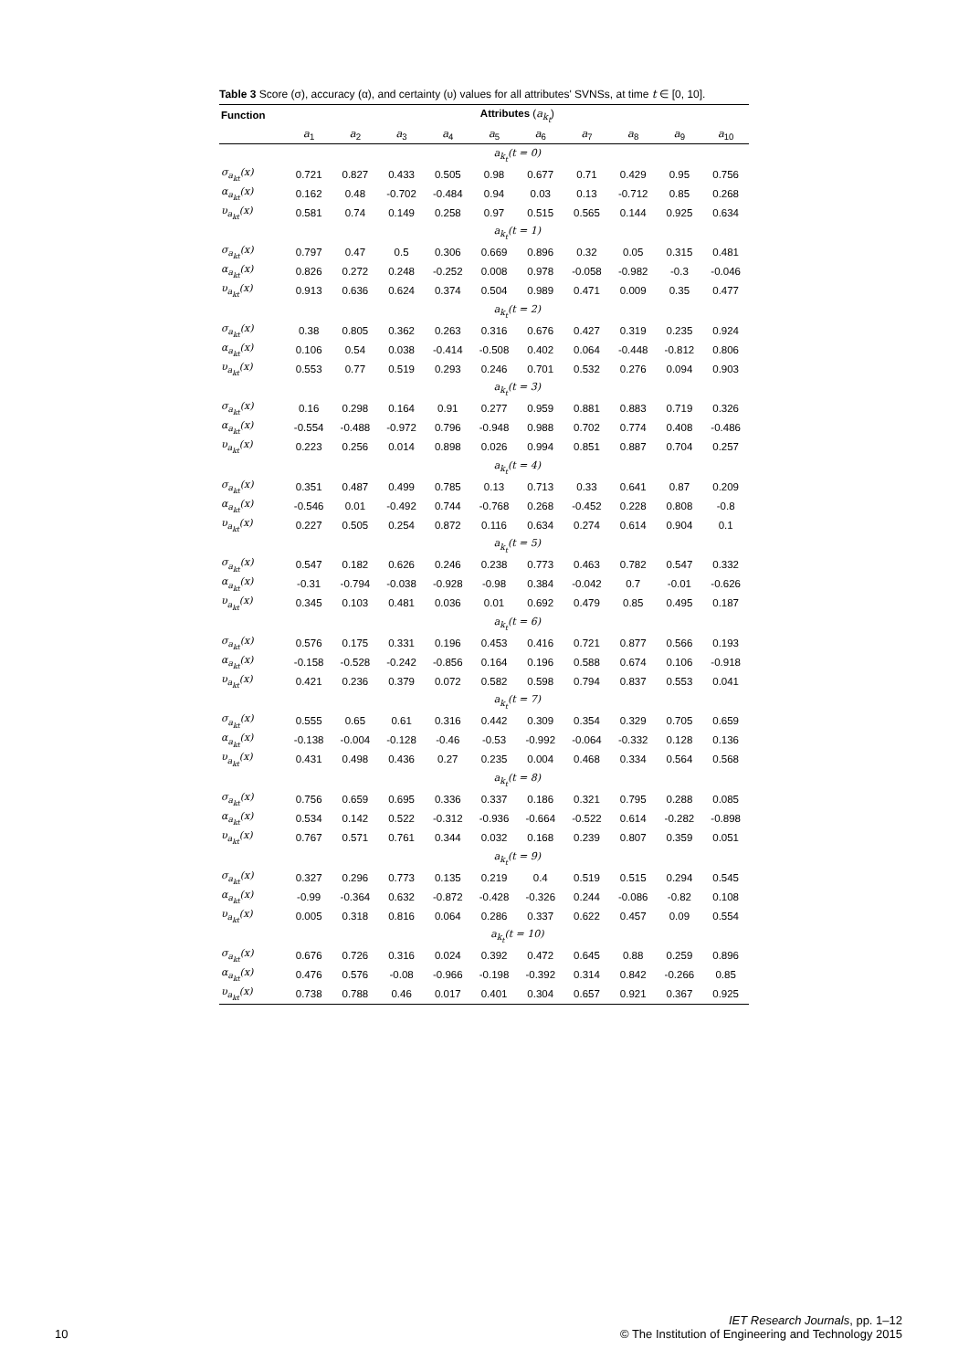Table 3 Score (σ), accuracy (α), and certainty (υ) values for all attributes' SVNSs, at time t ∈ [0, 10].
| Function | Attributes ( a<sub>k<sub>t</sub></sub> ) | | | | | | | | | |
| --- | --- | --- | --- | --- | --- | --- | --- | --- | --- | --- |
| | a<sub>1</sub> | a<sub>2</sub> | a<sub>3</sub> | a<sub>4</sub> | a<sub>5</sub> | a<sub>6</sub> | a<sub>7</sub> | a<sub>8</sub> | a<sub>9</sub> | a<sub>10</sub> |
| | a<sub>k<sub>t</sub></sub>(t = 0) | | | | | | | | | |
| σ<sub>a<sub>kt</sub></sub>(x) | 0.721 | 0.827 | 0.433 | 0.505 | 0.98 | 0.677 | 0.71 | 0.429 | 0.95 | 0.756 |
| α<sub>a<sub>kt</sub></sub>(x) | 0.162 | 0.48 | -0.702 | -0.484 | 0.94 | 0.03 | 0.13 | -0.712 | 0.85 | 0.268 |
| υ<sub>a<sub>kt</sub></sub>(x) | 0.581 | 0.74 | 0.149 | 0.258 | 0.97 | 0.515 | 0.565 | 0.144 | 0.925 | 0.634 |
| | a<sub>k<sub>t</sub></sub>(t = 1) | | | | | | | | | |
| σ<sub>a<sub>kt</sub></sub>(x) | 0.797 | 0.47 | 0.5 | 0.306 | 0.669 | 0.896 | 0.32 | 0.05 | 0.315 | 0.481 |
| α<sub>a<sub>kt</sub></sub>(x) | 0.826 | 0.272 | 0.248 | -0.252 | 0.008 | 0.978 | -0.058 | -0.982 | -0.3 | -0.046 |
| υ<sub>a<sub>kt</sub></sub>(x) | 0.913 | 0.636 | 0.624 | 0.374 | 0.504 | 0.989 | 0.471 | 0.009 | 0.35 | 0.477 |
| | a<sub>k<sub>t</sub></sub>(t = 2) | | | | | | | | | |
| σ<sub>a<sub>kt</sub></sub>(x) | 0.38 | 0.805 | 0.362 | 0.263 | 0.316 | 0.676 | 0.427 | 0.319 | 0.235 | 0.924 |
| α<sub>a<sub>kt</sub></sub>(x) | 0.106 | 0.54 | 0.038 | -0.414 | -0.508 | 0.402 | 0.064 | -0.448 | -0.812 | 0.806 |
| υ<sub>a<sub>kt</sub></sub>(x) | 0.553 | 0.77 | 0.519 | 0.293 | 0.246 | 0.701 | 0.532 | 0.276 | 0.094 | 0.903 |
| | a<sub>k<sub>t</sub></sub>(t = 3) | | | | | | | | | |
| σ<sub>a<sub>kt</sub></sub>(x) | 0.16 | 0.298 | 0.164 | 0.91 | 0.277 | 0.959 | 0.881 | 0.883 | 0.719 | 0.326 |
| α<sub>a<sub>kt</sub></sub>(x) | -0.554 | -0.488 | -0.972 | 0.796 | -0.948 | 0.988 | 0.702 | 0.774 | 0.408 | -0.486 |
| υ<sub>a<sub>kt</sub></sub>(x) | 0.223 | 0.256 | 0.014 | 0.898 | 0.026 | 0.994 | 0.851 | 0.887 | 0.704 | 0.257 |
| | a<sub>k<sub>t</sub></sub>(t = 4) | | | | | | | | | |
| σ<sub>a<sub>kt</sub></sub>(x) | 0.351 | 0.487 | 0.499 | 0.785 | 0.13 | 0.713 | 0.33 | 0.641 | 0.87 | 0.209 |
| α<sub>a<sub>kt</sub></sub>(x) | -0.546 | 0.01 | -0.492 | 0.744 | -0.768 | 0.268 | -0.452 | 0.228 | 0.808 | -0.8 |
| υ<sub>a<sub>kt</sub></sub>(x) | 0.227 | 0.505 | 0.254 | 0.872 | 0.116 | 0.634 | 0.274 | 0.614 | 0.904 | 0.1 |
| | a<sub>k<sub>t</sub></sub>(t = 5) | | | | | | | | | |
| σ<sub>a<sub>kt</sub></sub>(x) | 0.547 | 0.182 | 0.626 | 0.246 | 0.238 | 0.773 | 0.463 | 0.782 | 0.547 | 0.332 |
| α<sub>a<sub>kt</sub></sub>(x) | -0.31 | -0.794 | -0.038 | -0.928 | -0.98 | 0.384 | -0.042 | 0.7 | -0.01 | -0.626 |
| υ<sub>a<sub>kt</sub></sub>(x) | 0.345 | 0.103 | 0.481 | 0.036 | 0.01 | 0.692 | 0.479 | 0.85 | 0.495 | 0.187 |
| | a<sub>k<sub>t</sub></sub>(t = 6) | | | | | | | | | |
| σ<sub>a<sub>kt</sub></sub>(x) | 0.576 | 0.175 | 0.331 | 0.196 | 0.453 | 0.416 | 0.721 | 0.877 | 0.566 | 0.193 |
| α<sub>a<sub>kt</sub></sub>(x) | -0.158 | -0.528 | -0.242 | -0.856 | 0.164 | 0.196 | 0.588 | 0.674 | 0.106 | -0.918 |
| υ<sub>a<sub>kt</sub></sub>(x) | 0.421 | 0.236 | 0.379 | 0.072 | 0.582 | 0.598 | 0.794 | 0.837 | 0.553 | 0.041 |
| | a<sub>k<sub>t</sub></sub>(t = 7) | | | | | | | | | |
| σ<sub>a<sub>kt</sub></sub>(x) | 0.555 | 0.65 | 0.61 | 0.316 | 0.442 | 0.309 | 0.354 | 0.329 | 0.705 | 0.659 |
| α<sub>a<sub>kt</sub></sub>(x) | -0.138 | -0.004 | -0.128 | -0.46 | -0.53 | -0.992 | -0.064 | -0.332 | 0.128 | 0.136 |
| υ<sub>a<sub>kt</sub></sub>(x) | 0.431 | 0.498 | 0.436 | 0.27 | 0.235 | 0.004 | 0.468 | 0.334 | 0.564 | 0.568 |
| | a<sub>k<sub>t</sub></sub>(t = 8) | | | | | | | | | |
| σ<sub>a<sub>kt</sub></sub>(x) | 0.756 | 0.659 | 0.695 | 0.336 | 0.337 | 0.186 | 0.321 | 0.795 | 0.288 | 0.085 |
| α<sub>a<sub>kt</sub></sub>(x) | 0.534 | 0.142 | 0.522 | -0.312 | -0.936 | -0.664 | -0.522 | 0.614 | -0.282 | -0.898 |
| υ<sub>a<sub>kt</sub></sub>(x) | 0.767 | 0.571 | 0.761 | 0.344 | 0.032 | 0.168 | 0.239 | 0.807 | 0.359 | 0.051 |
| | a<sub>k<sub>t</sub></sub>(t = 9) | | | | | | | | | |
| σ<sub>a<sub>kt</sub></sub>(x) | 0.327 | 0.296 | 0.773 | 0.135 | 0.219 | 0.4 | 0.519 | 0.515 | 0.294 | 0.545 |
| α<sub>a<sub>kt</sub></sub>(x) | -0.99 | -0.364 | 0.632 | -0.872 | -0.428 | -0.326 | 0.244 | -0.086 | -0.82 | 0.108 |
| υ<sub>a<sub>kt</sub></sub>(x) | 0.005 | 0.318 | 0.816 | 0.064 | 0.286 | 0.337 | 0.622 | 0.457 | 0.09 | 0.554 |
| | a<sub>k<sub>t</sub></sub>(t = 10) | | | | | | | | | |
| σ<sub>a<sub>kt</sub></sub>(x) | 0.676 | 0.726 | 0.316 | 0.024 | 0.392 | 0.472 | 0.645 | 0.88 | 0.259 | 0.896 |
| α<sub>a<sub>kt</sub></sub>(x) | 0.476 | 0.576 | -0.08 | -0.966 | -0.198 | -0.392 | 0.314 | 0.842 | -0.266 | 0.85 |
| υ<sub>a<sub>kt</sub></sub>(x) | 0.738 | 0.788 | 0.46 | 0.017 | 0.401 | 0.304 | 0.657 | 0.921 | 0.367 | 0.925 |
10
IET Research Journals, pp. 1–12
© The Institution of Engineering and Technology 2015